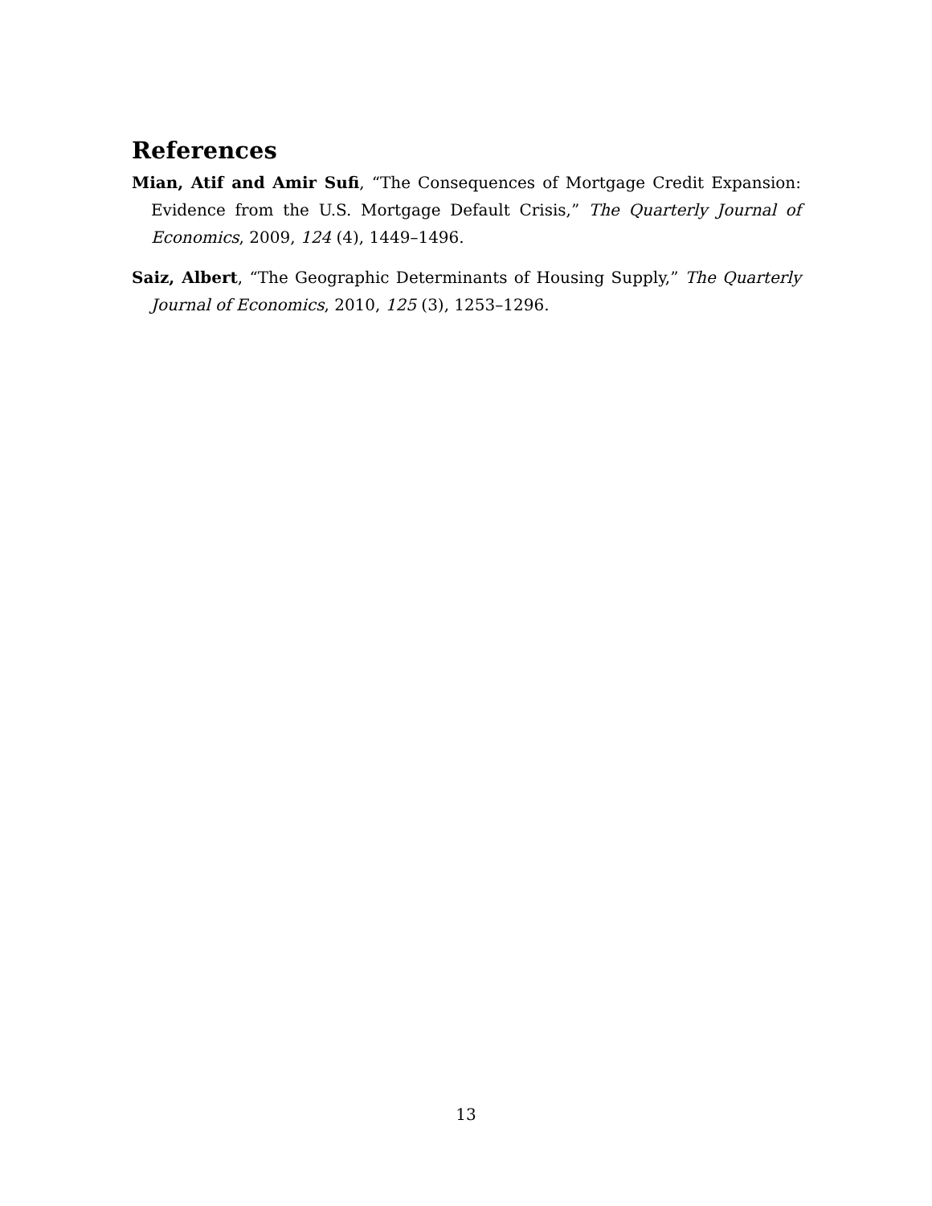References
Mian, Atif and Amir Sufi, “The Consequences of Mortgage Credit Expansion: Evidence from the U.S. Mortgage Default Crisis,” The Quarterly Journal of Economics, 2009, 124 (4), 1449–1496.
Saiz, Albert, “The Geographic Determinants of Housing Supply,” The Quarterly Journal of Economics, 2010, 125 (3), 1253–1296.
13